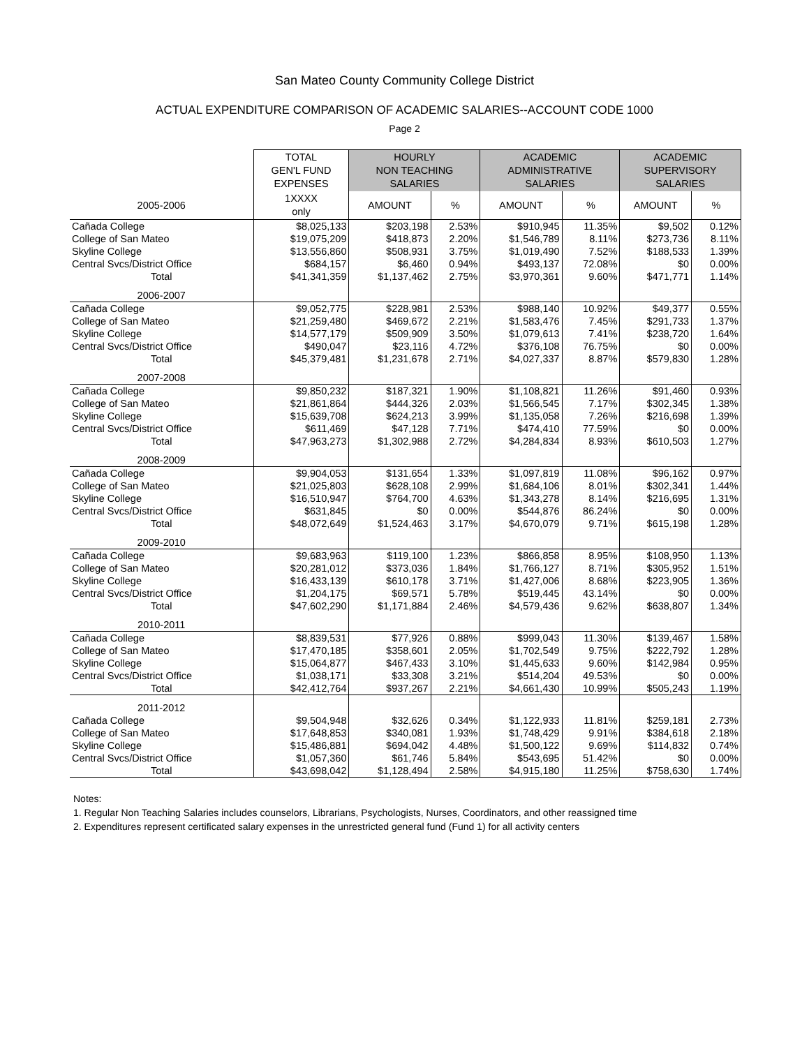San Mateo County Community College District
ACTUAL EXPENDITURE COMPARISON OF ACADEMIC SALARIES--ACCOUNT CODE 1000
Page 2
| | TOTAL GEN'L FUND EXPENSES | HOURLY NON TEACHING SALARIES | | ACADEMIC ADMINISTRATIVE SALARIES | | ACADEMIC SUPERVISORY SALARIES | |
| --- | --- | --- | --- | --- | --- | --- | --- |
| 2005-2006 | 1XXXX only | AMOUNT | % | AMOUNT | % | AMOUNT | % |
| Cañada College | $8,025,133 | $203,198 | 2.53% | $910,945 | 11.35% | $9,502 | 0.12% |
| College of San Mateo | $19,075,209 | $418,873 | 2.20% | $1,546,789 | 8.11% | $273,736 | 8.11% |
| Skyline College | $13,556,860 | $508,931 | 3.75% | $1,019,490 | 7.52% | $188,533 | 1.39% |
| Central Svcs/District Office | $684,157 | $6,460 | 0.94% | $493,137 | 72.08% | $0 | 0.00% |
| Total | $41,341,359 | $1,137,462 | 2.75% | $3,970,361 | 9.60% | $471,771 | 1.14% |
| 2006-2007 | | | | | | | |
| Cañada College | $9,052,775 | $228,981 | 2.53% | $988,140 | 10.92% | $49,377 | 0.55% |
| College of San Mateo | $21,259,480 | $469,672 | 2.21% | $1,583,476 | 7.45% | $291,733 | 1.37% |
| Skyline College | $14,577,179 | $509,909 | 3.50% | $1,079,613 | 7.41% | $238,720 | 1.64% |
| Central Svcs/District Office | $490,047 | $23,116 | 4.72% | $376,108 | 76.75% | $0 | 0.00% |
| Total | $45,379,481 | $1,231,678 | 2.71% | $4,027,337 | 8.87% | $579,830 | 1.28% |
| 2007-2008 | | | | | | | |
| Cañada College | $9,850,232 | $187,321 | 1.90% | $1,108,821 | 11.26% | $91,460 | 0.93% |
| College of San Mateo | $21,861,864 | $444,326 | 2.03% | $1,566,545 | 7.17% | $302,345 | 1.38% |
| Skyline College | $15,639,708 | $624,213 | 3.99% | $1,135,058 | 7.26% | $216,698 | 1.39% |
| Central Svcs/District Office | $611,469 | $47,128 | 7.71% | $474,410 | 77.59% | $0 | 0.00% |
| Total | $47,963,273 | $1,302,988 | 2.72% | $4,284,834 | 8.93% | $610,503 | 1.27% |
| 2008-2009 | | | | | | | |
| Cañada College | $9,904,053 | $131,654 | 1.33% | $1,097,819 | 11.08% | $96,162 | 0.97% |
| College of San Mateo | $21,025,803 | $628,108 | 2.99% | $1,684,106 | 8.01% | $302,341 | 1.44% |
| Skyline College | $16,510,947 | $764,700 | 4.63% | $1,343,278 | 8.14% | $216,695 | 1.31% |
| Central Svcs/District Office | $631,845 | $0 | 0.00% | $544,876 | 86.24% | $0 | 0.00% |
| Total | $48,072,649 | $1,524,463 | 3.17% | $4,670,079 | 9.71% | $615,198 | 1.28% |
| 2009-2010 | | | | | | | |
| Cañada College | $9,683,963 | $119,100 | 1.23% | $866,858 | 8.95% | $108,950 | 1.13% |
| College of San Mateo | $20,281,012 | $373,036 | 1.84% | $1,766,127 | 8.71% | $305,952 | 1.51% |
| Skyline College | $16,433,139 | $610,178 | 3.71% | $1,427,006 | 8.68% | $223,905 | 1.36% |
| Central Svcs/District Office | $1,204,175 | $69,571 | 5.78% | $519,445 | 43.14% | $0 | 0.00% |
| Total | $47,602,290 | $1,171,884 | 2.46% | $4,579,436 | 9.62% | $638,807 | 1.34% |
| 2010-2011 | | | | | | | |
| Cañada College | $8,839,531 | $77,926 | 0.88% | $999,043 | 11.30% | $139,467 | 1.58% |
| College of San Mateo | $17,470,185 | $358,601 | 2.05% | $1,702,549 | 9.75% | $222,792 | 1.28% |
| Skyline College | $15,064,877 | $467,433 | 3.10% | $1,445,633 | 9.60% | $142,984 | 0.95% |
| Central Svcs/District Office | $1,038,171 | $33,308 | 3.21% | $514,204 | 49.53% | $0 | 0.00% |
| Total | $42,412,764 | $937,267 | 2.21% | $4,661,430 | 10.99% | $505,243 | 1.19% |
| 2011-2012 | | | | | | | |
| Cañada College | $9,504,948 | $32,626 | 0.34% | $1,122,933 | 11.81% | $259,181 | 2.73% |
| College of San Mateo | $17,648,853 | $340,081 | 1.93% | $1,748,429 | 9.91% | $384,618 | 2.18% |
| Skyline College | $15,486,881 | $694,042 | 4.48% | $1,500,122 | 9.69% | $114,832 | 0.74% |
| Central Svcs/District Office | $1,057,360 | $61,746 | 5.84% | $543,695 | 51.42% | $0 | 0.00% |
| Total | $43,698,042 | $1,128,494 | 2.58% | $4,915,180 | 11.25% | $758,630 | 1.74% |
Notes:
1. Regular Non Teaching Salaries includes counselors, Librarians, Psychologists, Nurses, Coordinators, and other reassigned time
2. Expenditures represent certificated salary expenses in the unrestricted general fund (Fund 1) for all activity centers